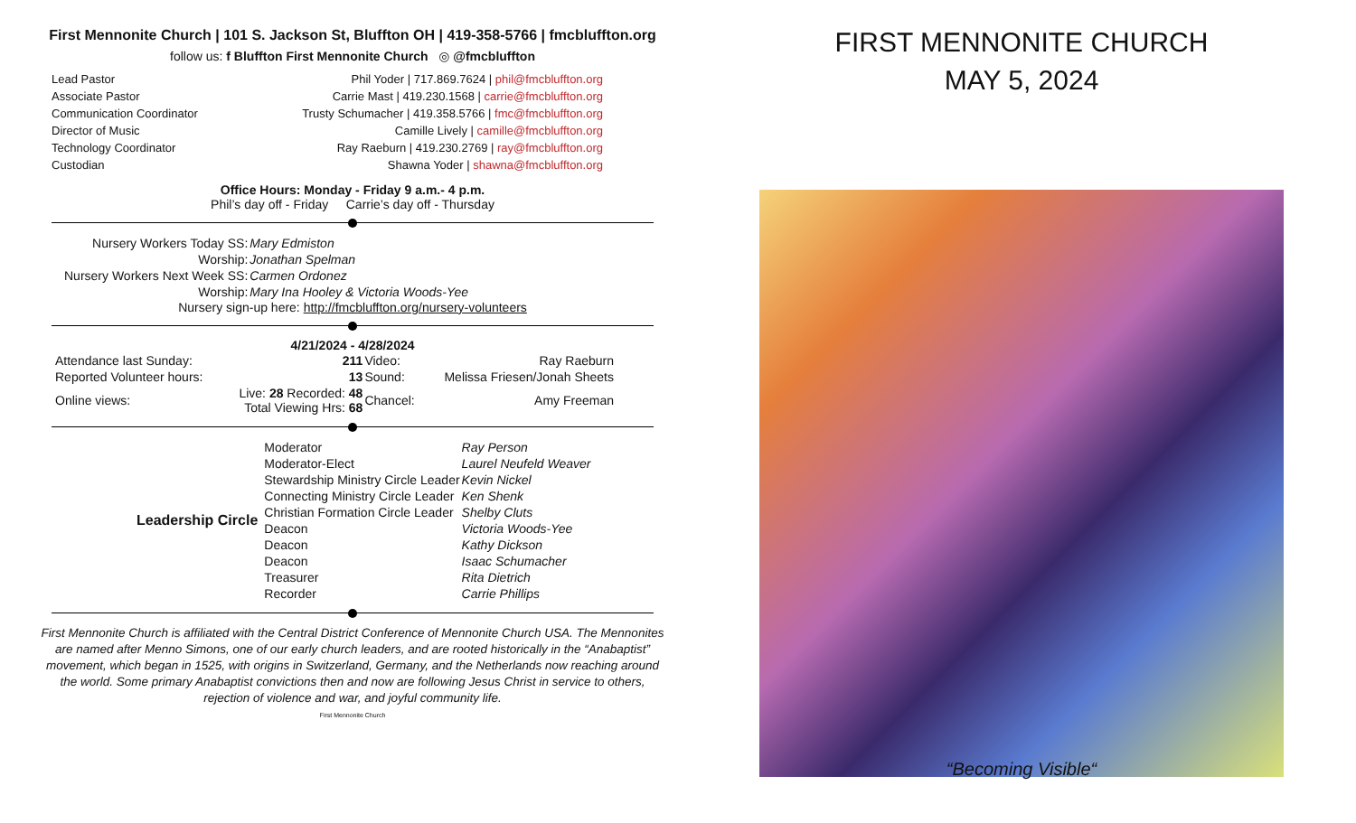First Mennonite Church | 101 S. Jackson St, Bluffton OH | 419-358-5766 | fmcbluffton.org
follow us: f Bluffton First Mennonite Church ◎ @fmcbluffton
| Lead Pastor | Phil Yoder / 717.869.7624 / phil@fmcbluffton.org |
| Associate Pastor | Carrie Mast / 419.230.1568 / carrie@fmcbluffton.org |
| Communication Coordinator | Trusty Schumacher / 419.358.5766 / fmc@fmcbluffton.org |
| Director of Music | Camille Lively / camille@fmcbluffton.org |
| Technology Coordinator | Ray Raeburn / 419.230.2769 / ray@fmcbluffton.org |
| Custodian | Shawna Yoder / shawna@fmcbluffton.org |
Office Hours: Monday - Friday 9 a.m.- 4 p.m.
Phil’s day off - Friday Carrie’s day off - Thursday
| Nursery Workers Today SS: | Mary Edmiston |
| Worship: | Jonathan Spelman |
| Nursery Workers Next Week SS: | Carmen Ordonez |
| Worship: | Mary Ina Hooley & Victoria Woods-Yee |
Nursery sign-up here: http://fmcbluffton.org/nursery-volunteers
4/21/2024 - 4/28/2024
| Attendance last Sunday: | 211 | Video: | Ray Raeburn |
| Reported Volunteer hours: | 13 | Sound: | Melissa Friesen/Jonah Sheets |
| Online views: | Live: 28 Recorded: 48 Total Viewing Hrs: 68 | Chancel: | Amy Freeman |
| Leadership Circle | Moderator | Ray Person |
| | Moderator-Elect | Laurel Neufeld Weaver |
| | Stewardship Ministry Circle Leader | Kevin Nickel |
| | Connecting Ministry Circle Leader | Ken Shenk |
| | Christian Formation Circle Leader | Shelby Cluts |
| | Deacon | Victoria Woods-Yee |
| | Deacon | Kathy Dickson |
| | Deacon | Isaac Schumacher |
| | Treasurer | Rita Dietrich |
| | Recorder | Carrie Phillips |
First Mennonite Church is affiliated with the Central District Conference of Mennonite Church USA. The Mennonites are named after Menno Simons, one of our early church leaders, and are rooted historically in the “Anabaptist” movement, which began in 1525, with origins in Switzerland, Germany, and the Netherlands now reaching around the world. Some primary Anabaptist convictions then and now are following Jesus Christ in service to others, rejection of violence and war, and joyful community life.
First Mennonite Church
FIRST MENNONITE CHURCH
MAY 5, 2024
“Becoming Visible“